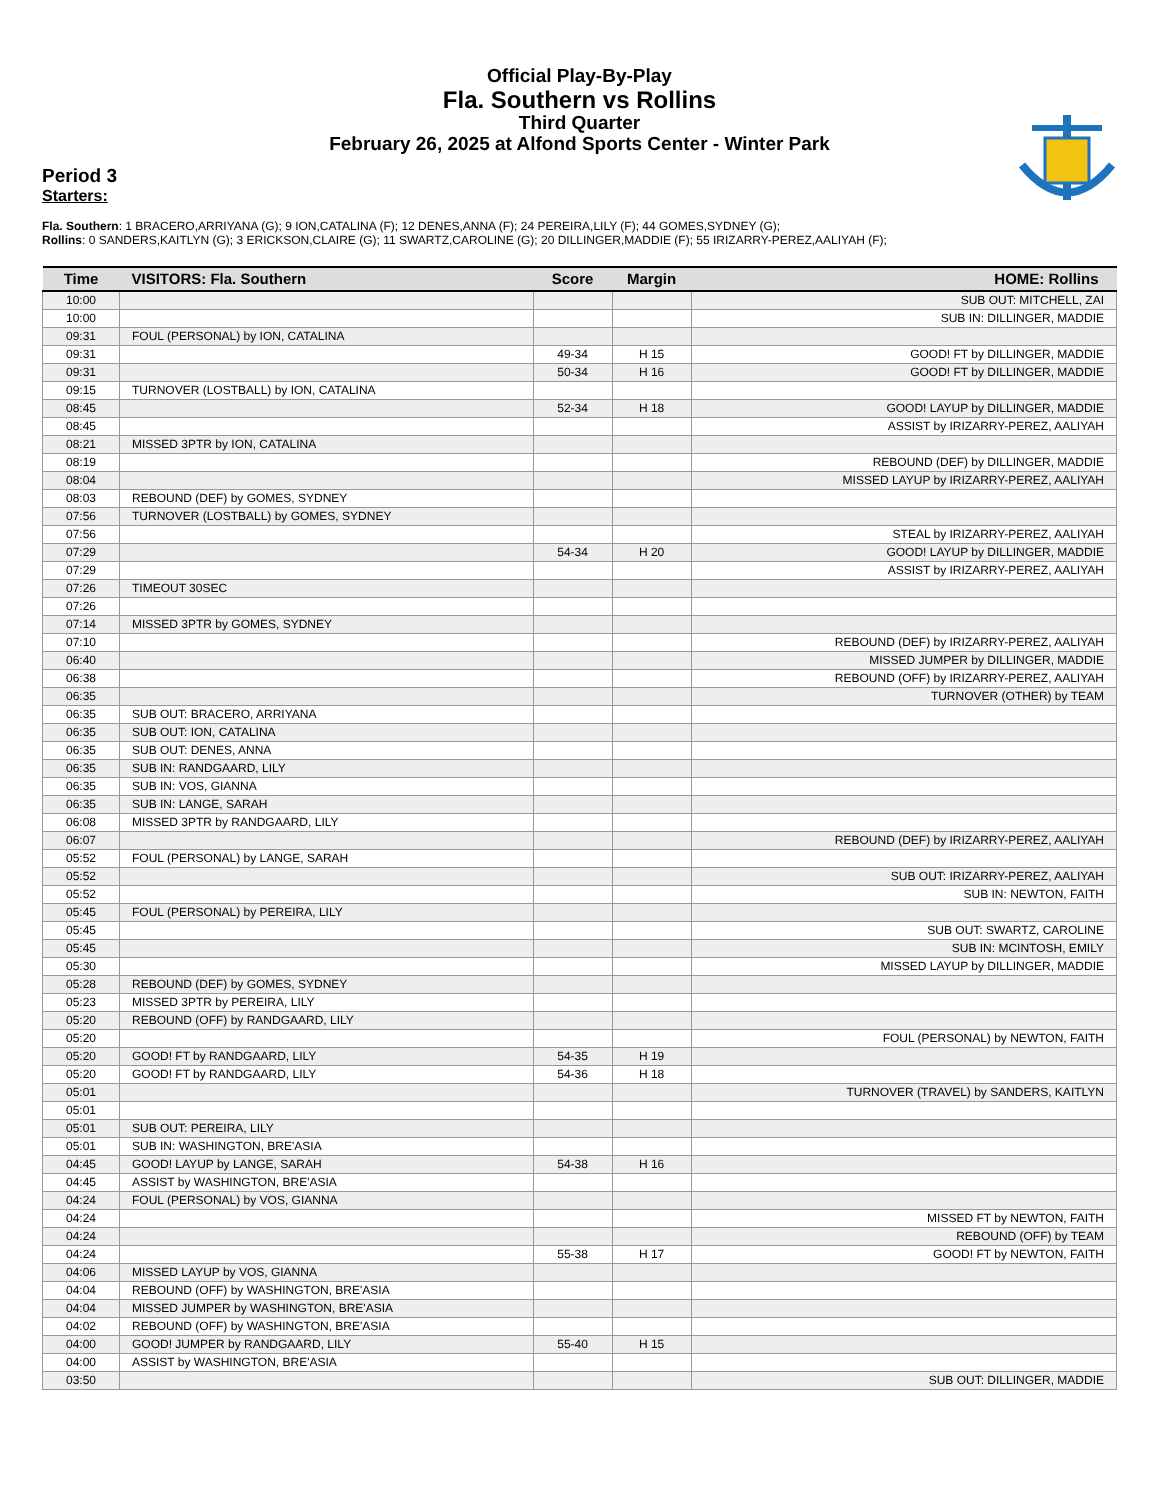Official Play-By-Play
Fla. Southern vs Rollins
Third Quarter
February 26, 2025 at Alfond Sports Center - Winter Park
Period 3
Starters:
Fla. Southern: 1 BRACERO,ARRIYANA (G); 9 ION,CATALINA (F); 12 DENES,ANNA (F); 24 PEREIRA,LILY (F); 44 GOMES,SYDNEY (G);
Rollins: 0 SANDERS,KAITLYN (G); 3 ERICKSON,CLAIRE (G); 11 SWARTZ,CAROLINE (G); 20 DILLINGER,MADDIE (F); 55 IRIZARRY-PEREZ,AALIYAH (F);
| Time | VISITORS: Fla. Southern | Score | Margin | HOME: Rollins |
| --- | --- | --- | --- | --- |
| 10:00 | | | | SUB OUT: MITCHELL, ZAI |
| 10:00 | | | | SUB IN: DILLINGER, MADDIE |
| 09:31 | FOUL (PERSONAL) by ION, CATALINA | | | |
| 09:31 | | 49-34 | H 15 | GOOD! FT by DILLINGER, MADDIE |
| 09:31 | | 50-34 | H 16 | GOOD! FT by DILLINGER, MADDIE |
| 09:15 | TURNOVER (LOSTBALL) by ION, CATALINA | | | |
| 08:45 | | 52-34 | H 18 | GOOD! LAYUP by DILLINGER, MADDIE |
| 08:45 | | | | ASSIST by IRIZARRY-PEREZ, AALIYAH |
| 08:21 | MISSED 3PTR by ION, CATALINA | | | |
| 08:19 | | | | REBOUND (DEF) by DILLINGER, MADDIE |
| 08:04 | | | | MISSED LAYUP by IRIZARRY-PEREZ, AALIYAH |
| 08:03 | REBOUND (DEF) by GOMES, SYDNEY | | | |
| 07:56 | TURNOVER (LOSTBALL) by GOMES, SYDNEY | | | |
| 07:56 | | | | STEAL by IRIZARRY-PEREZ, AALIYAH |
| 07:29 | | 54-34 | H 20 | GOOD! LAYUP by DILLINGER, MADDIE |
| 07:29 | | | | ASSIST by IRIZARRY-PEREZ, AALIYAH |
| 07:26 | TIMEOUT 30SEC | | | |
| 07:26 | | | | |
| 07:14 | MISSED 3PTR by GOMES, SYDNEY | | | |
| 07:10 | | | | REBOUND (DEF) by IRIZARRY-PEREZ, AALIYAH |
| 06:40 | | | | MISSED JUMPER by DILLINGER, MADDIE |
| 06:38 | | | | REBOUND (OFF) by IRIZARRY-PEREZ, AALIYAH |
| 06:35 | | | | TURNOVER (OTHER) by TEAM |
| 06:35 | SUB OUT: BRACERO, ARRIYANA | | | |
| 06:35 | SUB OUT: ION, CATALINA | | | |
| 06:35 | SUB OUT: DENES, ANNA | | | |
| 06:35 | SUB IN: RANDGAARD, LILY | | | |
| 06:35 | SUB IN: VOS, GIANNA | | | |
| 06:35 | SUB IN: LANGE, SARAH | | | |
| 06:08 | MISSED 3PTR by RANDGAARD, LILY | | | |
| 06:07 | | | | REBOUND (DEF) by IRIZARRY-PEREZ, AALIYAH |
| 05:52 | FOUL (PERSONAL) by LANGE, SARAH | | | |
| 05:52 | | | | SUB OUT: IRIZARRY-PEREZ, AALIYAH |
| 05:52 | | | | SUB IN: NEWTON, FAITH |
| 05:45 | FOUL (PERSONAL) by PEREIRA, LILY | | | |
| 05:45 | | | | SUB OUT: SWARTZ, CAROLINE |
| 05:45 | | | | SUB IN: MCINTOSH, EMILY |
| 05:30 | | | | MISSED LAYUP by DILLINGER, MADDIE |
| 05:28 | REBOUND (DEF) by GOMES, SYDNEY | | | |
| 05:23 | MISSED 3PTR by PEREIRA, LILY | | | |
| 05:20 | REBOUND (OFF) by RANDGAARD, LILY | | | |
| 05:20 | | | | FOUL (PERSONAL) by NEWTON, FAITH |
| 05:20 | GOOD! FT by RANDGAARD, LILY | 54-35 | H 19 | |
| 05:20 | GOOD! FT by RANDGAARD, LILY | 54-36 | H 18 | |
| 05:01 | | | | TURNOVER (TRAVEL) by SANDERS, KAITLYN |
| 05:01 | | | | |
| 05:01 | SUB OUT: PEREIRA, LILY | | | |
| 05:01 | SUB IN: WASHINGTON, BRE'ASIA | | | |
| 04:45 | GOOD! LAYUP by LANGE, SARAH | 54-38 | H 16 | |
| 04:45 | ASSIST by WASHINGTON, BRE'ASIA | | | |
| 04:24 | FOUL (PERSONAL) by VOS, GIANNA | | | |
| 04:24 | | | | MISSED FT by NEWTON, FAITH |
| 04:24 | | | | REBOUND (OFF) by TEAM |
| 04:24 | | 55-38 | H 17 | GOOD! FT by NEWTON, FAITH |
| 04:06 | MISSED LAYUP by VOS, GIANNA | | | |
| 04:04 | REBOUND (OFF) by WASHINGTON, BRE'ASIA | | | |
| 04:04 | MISSED JUMPER by WASHINGTON, BRE'ASIA | | | |
| 04:02 | REBOUND (OFF) by WASHINGTON, BRE'ASIA | | | |
| 04:00 | GOOD! JUMPER by RANDGAARD, LILY | 55-40 | H 15 | |
| 04:00 | ASSIST by WASHINGTON, BRE'ASIA | | | |
| 03:50 | | | | SUB OUT: DILLINGER, MADDIE |